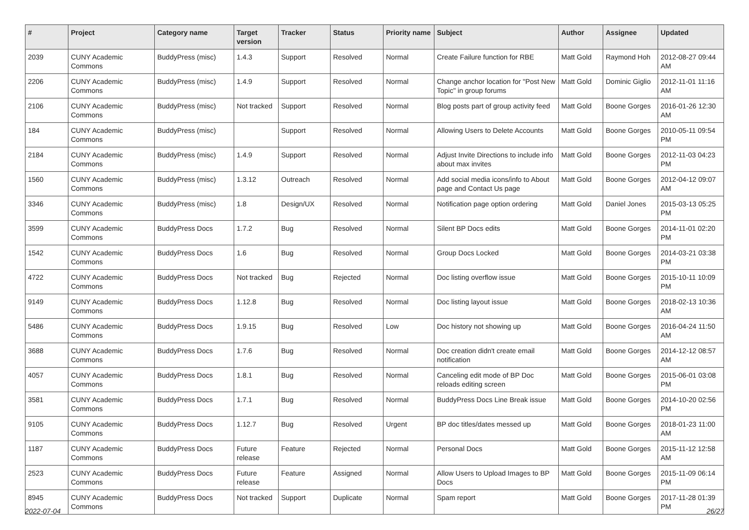| # | Project | Category name | Target version | Tracker | Status | Priority name | Subject | Author | Assignee | Updated |
| --- | --- | --- | --- | --- | --- | --- | --- | --- | --- | --- |
| 2039 | CUNY Academic Commons | BuddyPress (misc) | 1.4.3 | Support | Resolved | Normal | Create Failure function for RBE | Matt Gold | Raymond Hoh | 2012-08-27 09:44 AM |
| 2206 | CUNY Academic Commons | BuddyPress (misc) | 1.4.9 | Support | Resolved | Normal | Change anchor location for "Post New Topic" in group forums | Matt Gold | Dominic Giglio | 2012-11-01 11:16 AM |
| 2106 | CUNY Academic Commons | BuddyPress (misc) | Not tracked | Support | Resolved | Normal | Blog posts part of group activity feed | Matt Gold | Boone Gorges | 2016-01-26 12:30 AM |
| 184 | CUNY Academic Commons | BuddyPress (misc) | | Support | Resolved | Normal | Allowing Users to Delete Accounts | Matt Gold | Boone Gorges | 2010-05-11 09:54 PM |
| 2184 | CUNY Academic Commons | BuddyPress (misc) | 1.4.9 | Support | Resolved | Normal | Adjust Invite Directions to include info about max invites | Matt Gold | Boone Gorges | 2012-11-03 04:23 PM |
| 1560 | CUNY Academic Commons | BuddyPress (misc) | 1.3.12 | Outreach | Resolved | Normal | Add social media icons/info to About page and Contact Us page | Matt Gold | Boone Gorges | 2012-04-12 09:07 AM |
| 3346 | CUNY Academic Commons | BuddyPress (misc) | 1.8 | Design/UX | Resolved | Normal | Notification page option ordering | Matt Gold | Daniel Jones | 2015-03-13 05:25 PM |
| 3599 | CUNY Academic Commons | BuddyPress Docs | 1.7.2 | Bug | Resolved | Normal | Silent BP Docs edits | Matt Gold | Boone Gorges | 2014-11-01 02:20 PM |
| 1542 | CUNY Academic Commons | BuddyPress Docs | 1.6 | Bug | Resolved | Normal | Group Docs Locked | Matt Gold | Boone Gorges | 2014-03-21 03:38 PM |
| 4722 | CUNY Academic Commons | BuddyPress Docs | Not tracked | Bug | Rejected | Normal | Doc listing overflow issue | Matt Gold | Boone Gorges | 2015-10-11 10:09 PM |
| 9149 | CUNY Academic Commons | BuddyPress Docs | 1.12.8 | Bug | Resolved | Normal | Doc listing layout issue | Matt Gold | Boone Gorges | 2018-02-13 10:36 AM |
| 5486 | CUNY Academic Commons | BuddyPress Docs | 1.9.15 | Bug | Resolved | Low | Doc history not showing up | Matt Gold | Boone Gorges | 2016-04-24 11:50 AM |
| 3688 | CUNY Academic Commons | BuddyPress Docs | 1.7.6 | Bug | Resolved | Normal | Doc creation didn't create email notification | Matt Gold | Boone Gorges | 2014-12-12 08:57 AM |
| 4057 | CUNY Academic Commons | BuddyPress Docs | 1.8.1 | Bug | Resolved | Normal | Canceling edit mode of BP Doc reloads editing screen | Matt Gold | Boone Gorges | 2015-06-01 03:08 PM |
| 3581 | CUNY Academic Commons | BuddyPress Docs | 1.7.1 | Bug | Resolved | Normal | BuddyPress Docs Line Break issue | Matt Gold | Boone Gorges | 2014-10-20 02:56 PM |
| 9105 | CUNY Academic Commons | BuddyPress Docs | 1.12.7 | Bug | Resolved | Urgent | BP doc titles/dates messed up | Matt Gold | Boone Gorges | 2018-01-23 11:00 AM |
| 1187 | CUNY Academic Commons | BuddyPress Docs | Future release | Feature | Rejected | Normal | Personal Docs | Matt Gold | Boone Gorges | 2015-11-12 12:58 AM |
| 2523 | CUNY Academic Commons | BuddyPress Docs | Future release | Feature | Assigned | Normal | Allow Users to Upload Images to BP Docs | Matt Gold | Boone Gorges | 2015-11-09 06:14 PM |
| 8945 | CUNY Academic Commons | BuddyPress Docs | Not tracked | Support | Duplicate | Normal | Spam report | Matt Gold | Boone Gorges | 2017-11-28 01:39 PM |
2022-07-04 26/27